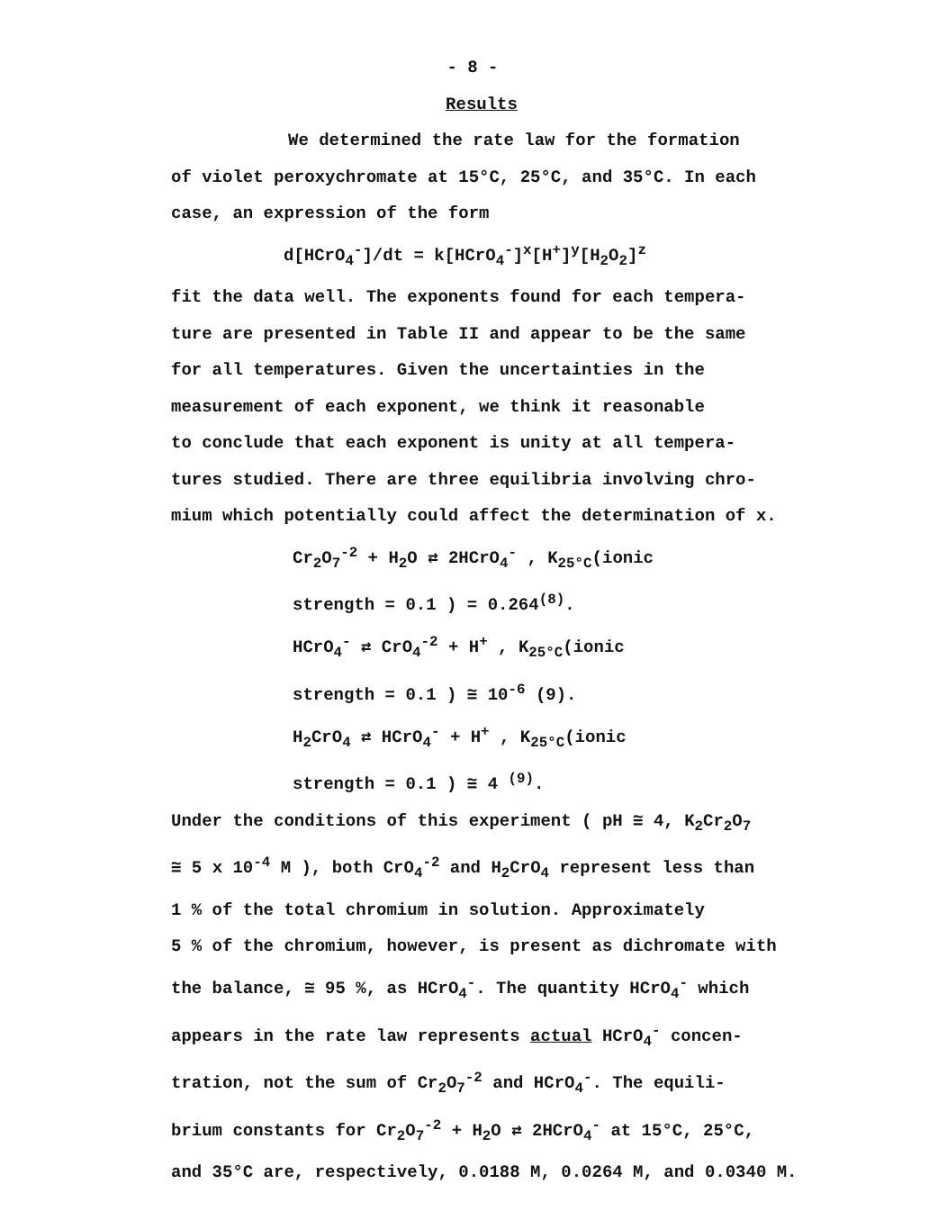- 8 -
Results
We determined the rate law for the formation
of violet peroxychromate at 15°C, 25°C, and 35°C. In each
case, an expression of the form
d[HCrO<sub>4</sub><sup>-</sup>]/dt = k[HCrO<sub>4</sub><sup>-</sup>]<sup>x</sup>[H<sup>+</sup>]<sup>y</sup>[H<sub>2</sub>O<sub>2</sub>]<sup>z</sup>
fit the data well. The exponents found for each tempera-
ture are presented in Table II and appear to be the same
for all temperatures. Given the uncertainties in the
measurement of each exponent, we think it reasonable
to conclude that each exponent is unity at all tempera-
tures studied. There are three equilibria involving chro-
mium which potentially could affect the determination of x.
Cr<sub>2</sub>O<sub>7</sub><sup>-2</sup> + H<sub>2</sub>O ⇄ 2HCrO<sub>4</sub><sup>-</sup> , K<sub>25°C</sub>(ionic
strength = 0.1 ) = 0.264<sup>(8)</sup>.
HCrO<sub>4</sub><sup>-</sup> ⇄ CrO<sub>4</sub><sup>-2</sup> + H<sup>+</sup> , K<sub>25°C</sub>(ionic
strength = 0.1 ) ≅ 10<sup>-6</sup> (9).
H<sub>2</sub>CrO<sub>4</sub> ⇄ HCrO<sub>4</sub><sup>-</sup> + H<sup>+</sup> , K<sub>25°C</sub>(ionic
strength = 0.1 ) ≅ 4 <sup>(9)</sup>.
Under the conditions of this experiment ( pH ≅ 4, K<sub>2</sub>Cr<sub>2</sub>O<sub>7</sub>
≅ 5 x 10<sup>-4</sup> M ), both CrO<sub>4</sub><sup>-2</sup> and H<sub>2</sub>CrO<sub>4</sub> represent less than
1 % of the total chromium in solution. Approximately
5 % of the chromium, however, is present as dichromate with
the balance, ≅ 95 %, as HCrO<sub>4</sub><sup>-</sup>. The quantity HCrO<sub>4</sub><sup>-</sup> which
appears in the rate law represents actual HCrO<sub>4</sub><sup>-</sup> concen-
tration, not the sum of Cr<sub>2</sub>O<sub>7</sub><sup>-2</sup> and HCrO<sub>4</sub><sup>-</sup>. The equili-
brium constants for Cr<sub>2</sub>O<sub>7</sub><sup>-2</sup> + H<sub>2</sub>O ⇄ 2HCrO<sub>4</sub><sup>-</sup> at 15°C, 25°C,
and 35°C are, respectively, 0.0188 M, 0.0264 M, and 0.0340 M.